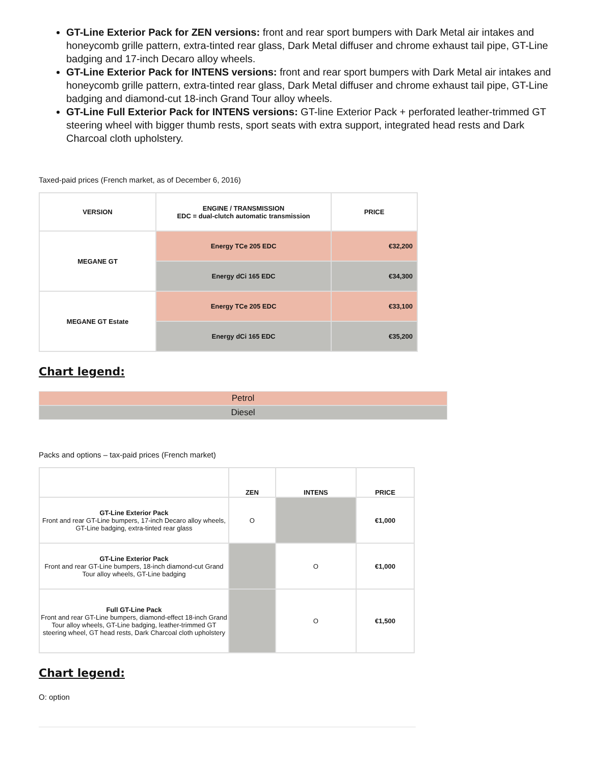GT-Line Exterior Pack for ZEN versions: front and rear sport bumpers with Dark Metal air intakes and honeycomb grille pattern, extra-tinted rear glass, Dark Metal diffuser and chrome exhaust tail pipe, GT-Line badging and 17-inch Decaro alloy wheels.
GT-Line Exterior Pack for INTENS versions: front and rear sport bumpers with Dark Metal air intakes and honeycomb grille pattern, extra-tinted rear glass, Dark Metal diffuser and chrome exhaust tail pipe, GT-Line badging and diamond-cut 18-inch Grand Tour alloy wheels.
GT-Line Full Exterior Pack for INTENS versions: GT-line Exterior Pack + perforated leather-trimmed GT steering wheel with bigger thumb rests, sport seats with extra support, integrated head rests and Dark Charcoal cloth upholstery.
Taxed-paid prices (French market, as of December 6, 2016)
| VERSION | ENGINE / TRANSMISSION EDC = dual-clutch automatic transmission | PRICE |
| --- | --- | --- |
| MEGANE GT | Energy TCe 205 EDC | €32,200 |
| | Energy dCi 165 EDC | €34,300 |
| MEGANE GT Estate | Energy TCe 205 EDC | €33,100 |
| | Energy dCi 165 EDC | €35,200 |
Chart legend:
Petrol
Diesel
Packs and options – tax-paid prices (French market)
| | ZEN | INTENS | PRICE |
| --- | --- | --- | --- |
| GT-Line Exterior Pack Front and rear GT-Line bumpers, 17-inch Decaro alloy wheels, GT-Line badging, extra-tinted rear glass | O | | €1,000 |
| GT-Line Exterior Pack Front and rear GT-Line bumpers, 18-inch diamond-cut Grand Tour alloy wheels, GT-Line badging | | O | €1,000 |
| Full GT-Line Pack Front and rear GT-Line bumpers, diamond-effect 18-inch Grand Tour alloy wheels, GT-Line badging, leather-trimmed GT steering wheel, GT head rests, Dark Charcoal cloth upholstery | | O | €1,500 |
Chart legend:
O: option